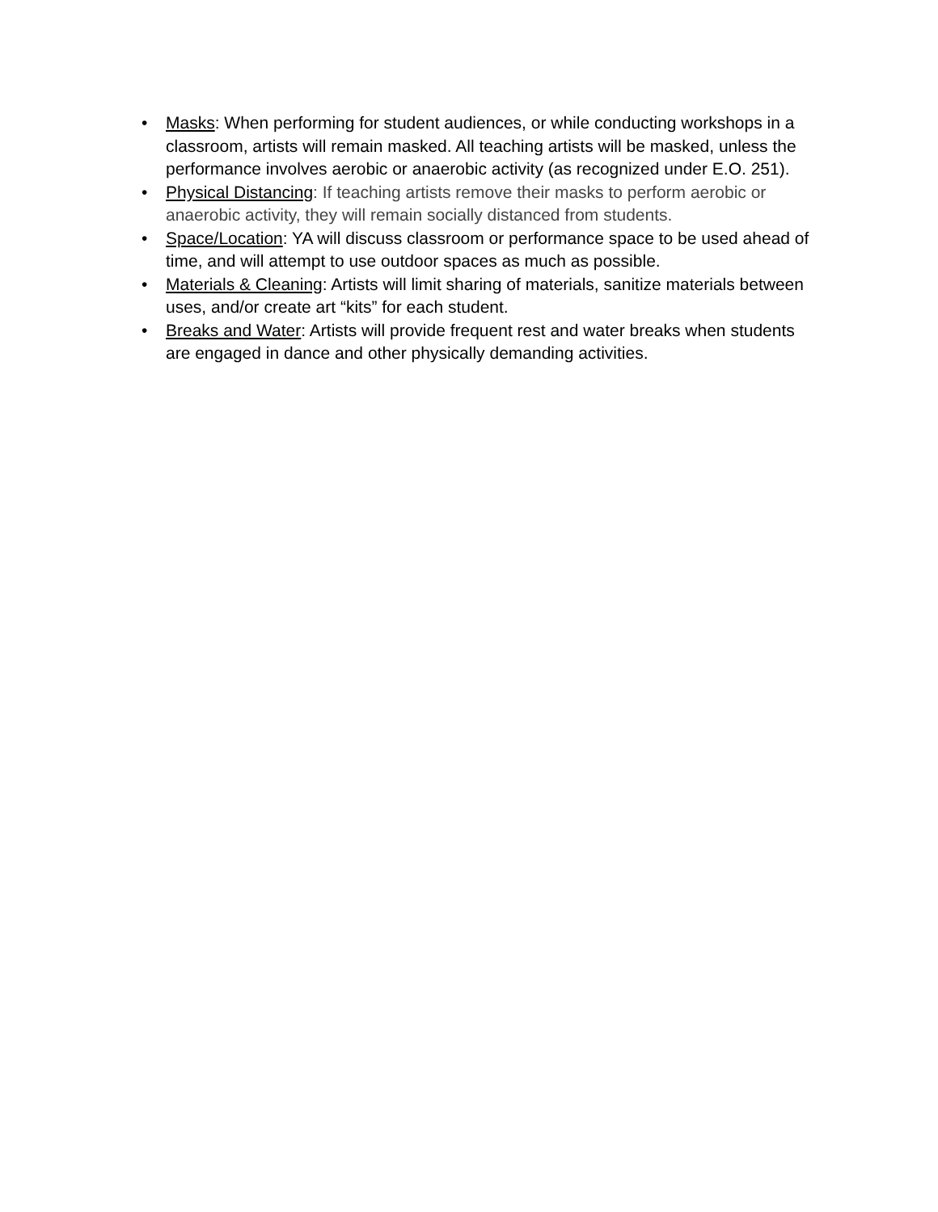• Masks: When performing for student audiences, or while conducting workshops in a classroom, artists will remain masked. All teaching artists will be masked, unless the performance involves aerobic or anaerobic activity (as recognized under E.O. 251).
• Physical Distancing: If teaching artists remove their masks to perform aerobic or anaerobic activity, they will remain socially distanced from students.
• Space/Location: YA will discuss classroom or performance space to be used ahead of time, and will attempt to use outdoor spaces as much as possible.
• Materials & Cleaning: Artists will limit sharing of materials, sanitize materials between uses, and/or create art “kits” for each student.
• Breaks and Water: Artists will provide frequent rest and water breaks when students are engaged in dance and other physically demanding activities.